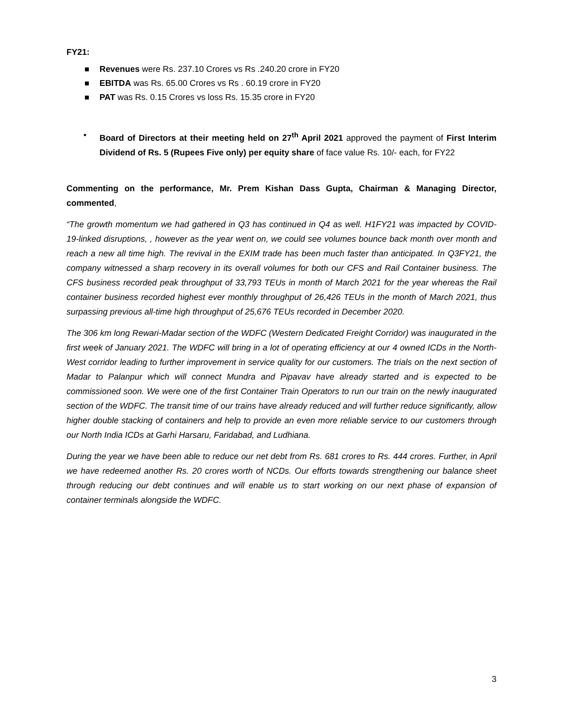FY21:
Revenues were Rs. 237.10 Crores vs Rs .240.20 crore in FY20
EBITDA was Rs. 65.00 Crores vs Rs . 60.19 crore in FY20
PAT was Rs. 0.15 Crores vs loss Rs. 15.35 crore in FY20
• Board of Directors at their meeting held on 27<sup>th</sup> April 2021 approved the payment of First Interim Dividend of Rs. 5 (Rupees Five only) per equity share of face value Rs. 10/- each, for FY22
Commenting on the performance, Mr. Prem Kishan Dass Gupta, Chairman & Managing Director, commented,
“The growth momentum we had gathered in Q3 has continued in Q4 as well. H1FY21 was impacted by COVID-19-linked disruptions, , however as the year went on, we could see volumes bounce back month over month and reach a new all time high. The revival in the EXIM trade has been much faster than anticipated. In Q3FY21, the company witnessed a sharp recovery in its overall volumes for both our CFS and Rail Container business. The CFS business recorded peak throughput of 33,793 TEUs in month of March 2021 for the year whereas the Rail container business recorded highest ever monthly throughput of 26,426 TEUs in the month of March 2021, thus surpassing previous all-time high throughput of 25,676 TEUs recorded in December 2020.
The 306 km long Rewari-Madar section of the WDFC (Western Dedicated Freight Corridor) was inaugurated in the first week of January 2021. The WDFC will bring in a lot of operating efficiency at our 4 owned ICDs in the North-West corridor leading to further improvement in service quality for our customers. The trials on the next section of Madar to Palanpur which will connect Mundra and Pipavav have already started and is expected to be commissioned soon. We were one of the first Container Train Operators to run our train on the newly inaugurated section of the WDFC. The transit time of our trains have already reduced and will further reduce significantly, allow higher double stacking of containers and help to provide an even more reliable service to our customers through our North India ICDs at Garhi Harsaru, Faridabad, and Ludhiana.
During the year we have been able to reduce our net debt from Rs. 681 crores to Rs. 444 crores. Further, in April we have redeemed another Rs. 20 crores worth of NCDs. Our efforts towards strengthening our balance sheet through reducing our debt continues and will enable us to start working on our next phase of expansion of container terminals alongside the WDFC.
3